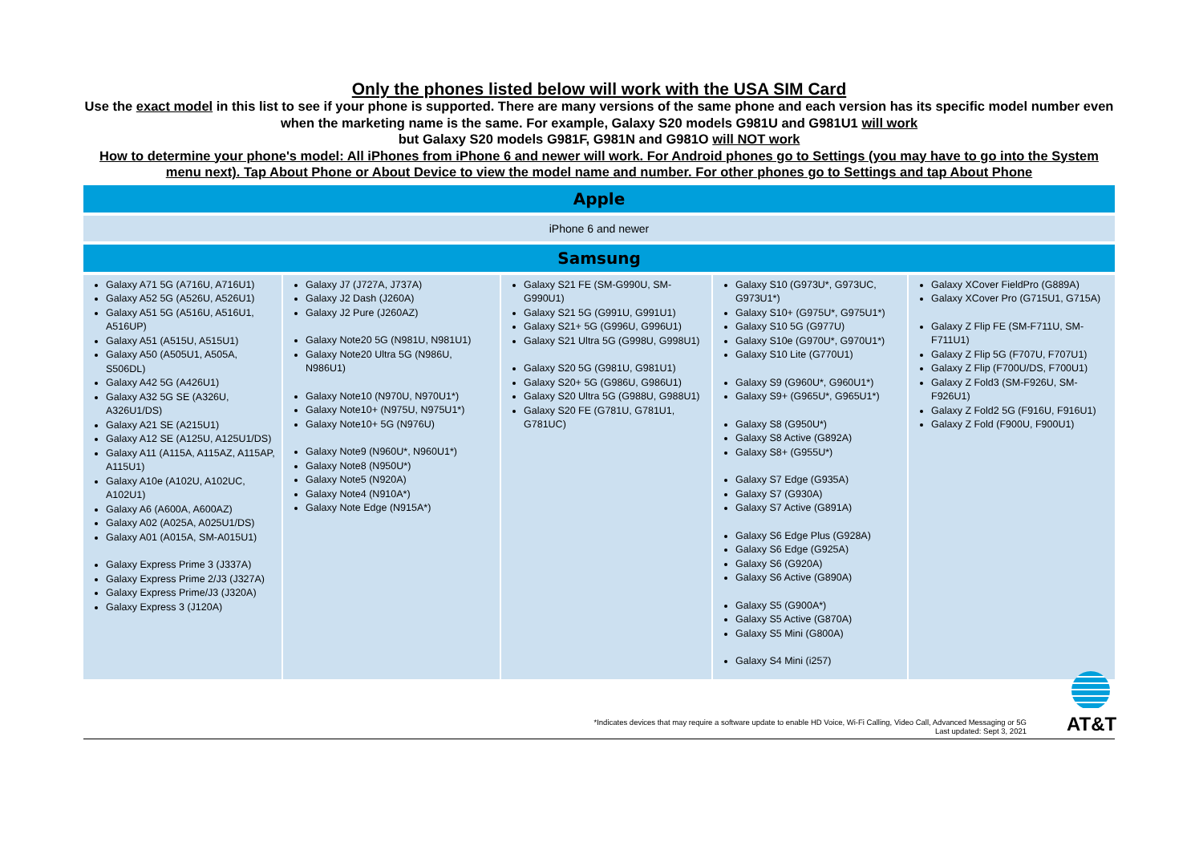Only the phones listed below will work with the USA SIM Card
Use the exact model in this list to see if your phone is supported. There are many versions of the same phone and each version has its specific model number even when the marketing name is the same. For example, Galaxy S20 models G981U and G981U1 will work
but Galaxy S20 models G981F, G981N and G981O will NOT work
How to determine your phone's model: All iPhones from iPhone 6 and newer will work. For Android phones go to Settings (you may have to go into the System menu next). Tap About Phone or About Device to view the model name and number. For other phones go to Settings and tap About Phone
| Apple |
| --- |
| iPhone 6 and newer |
| Samsung |
| Galaxy A71 5G (A716U, A716U1) Galaxy A52 5G (A526U, A526U1) Galaxy A51 5G (A516U, A516U1, A516UP) Galaxy A51 (A515U, A515U1) Galaxy A50 (A505U1, A505A, S506DL) Galaxy A42 5G (A426U1) Galaxy A32 5G SE (A326U, A326U1/DS) Galaxy A21 SE (A215U1) Galaxy A12 SE (A125U, A125U1/DS) Galaxy A11 (A115A, A115AZ, A115AP, A115U1) Galaxy A10e (A102U, A102UC, A102U1) Galaxy A6 (A600A, A600AZ) Galaxy A02 (A025A, A025U1/DS) Galaxy A01 (A015A, SM-A015U1) Galaxy Express Prime 3 (J337A) Galaxy Express Prime 2/J3 (J327A) Galaxy Express Prime/J3 (J320A) Galaxy Express 3 (J120A) Galaxy J7 (J727A, J737A) Galaxy J2 Dash (J260A) Galaxy J2 Pure (J260AZ) Galaxy Note20 5G (N981U, N981U1) Galaxy Note20 Ultra 5G (N986U, N986U1) Galaxy Note10 (N970U, N970U1*) Galaxy Note10+ (N975U, N975U1*) Galaxy Note10+ 5G (N976U) Galaxy Note9 (N960U*, N960U1*) Galaxy Note8 (N950U*) Galaxy Note5 (N920A) Galaxy Note4 (N910A*) Galaxy Note Edge (N915A*) Galaxy S21 FE (SM-G990U, SM-G990U1) Galaxy S21 5G (G991U, G991U1) Galaxy S21+ 5G (G996U, G996U1) Galaxy S21 Ultra 5G (G998U, G998U1) Galaxy S20 5G (G981U, G981U1) Galaxy S20+ 5G (G986U, G986U1) Galaxy S20 Ultra 5G (G988U, G988U1) Galaxy S20 FE (G781U, G781U1, G781UC) Galaxy S10 (G973U*, G973UC, G973U1*) Galaxy S10+ (G975U*, G975U1*) Galaxy S10 5G (G977U) Galaxy S10e (G970U*, G970U1*) Galaxy S10 Lite (G770U1) Galaxy S9 (G960U*, G960U1*) Galaxy S9+ (G965U*, G965U1*) Galaxy S8 (G950U*) Galaxy S8 Active (G892A) Galaxy S8+ (G955U*) Galaxy S7 Edge (G935A) Galaxy S7 (G930A) Galaxy S7 Active (G891A) Galaxy S6 Edge Plus (G928A) Galaxy S6 Edge (G925A) Galaxy S6 (G920A) Galaxy S6 Active (G890A) Galaxy S5 (G900A*) Galaxy S5 Active (G870A) Galaxy S5 Mini (G800A) Galaxy S4 Mini (i257) Galaxy XCover FieldPro (G889A) Galaxy XCover Pro (G715U1, G715A) Galaxy Z Flip FE (SM-F711U, SM-F711U1) Galaxy Z Flip 5G (F707U, F707U1) Galaxy Z Flip (F700U/DS, F700U1) Galaxy Z Fold3 (SM-F926U, SM-F926U1) Galaxy Z Fold2 5G (F916U, F916U1) Galaxy Z Fold (F900U, F900U1) |
*Indicates devices that may require a software update to enable HD Voice, Wi-Fi Calling, Video Call, Advanced Messaging or 5G
Last updated: Sept 3, 2021
AT&T